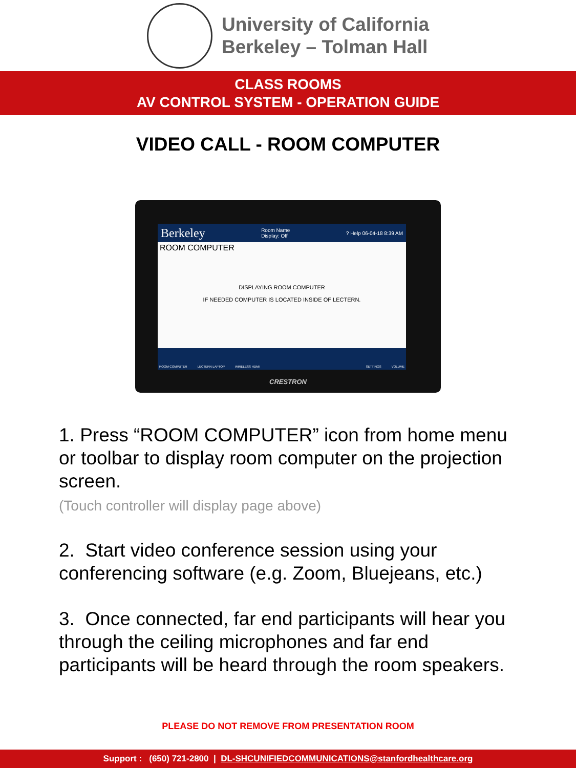University of California
Berkeley – Tolman Hall
CLASS ROOMS
AV CONTROL SYSTEM - OPERATION GUIDE
VIDEO CALL - ROOM COMPUTER
Berkeley Room Name
Display: Off? Help 06-04-18 8:39 AM
ROOM COMPUTER
DISPLAYING ROOM COMPUTER
IF NEEDED COMPUTER IS LOCATED INSIDE OF LECTERN.
ROOM COMPUTER LECTERN LAPTOP WIRELESS HDMI SETTINGS VOLUME
CRESTRON
1. Press “ROOM COMPUTER” icon from home menu or toolbar to display room computer on the projection screen.
(Touch controller will display page above)
2. Start video conference session using your conferencing software (e.g. Zoom, Bluejeans, etc.)
3. Once connected, far end participants will hear you through the ceiling microphones and far end participants will be heard through the room speakers.
PLEASE DO NOT REMOVE FROM PRESENTATION ROOM
Support : (650) 721-2800 | DL-SHCUNIFIEDCOMMUNICATIONS@stanfordhealthcare.org